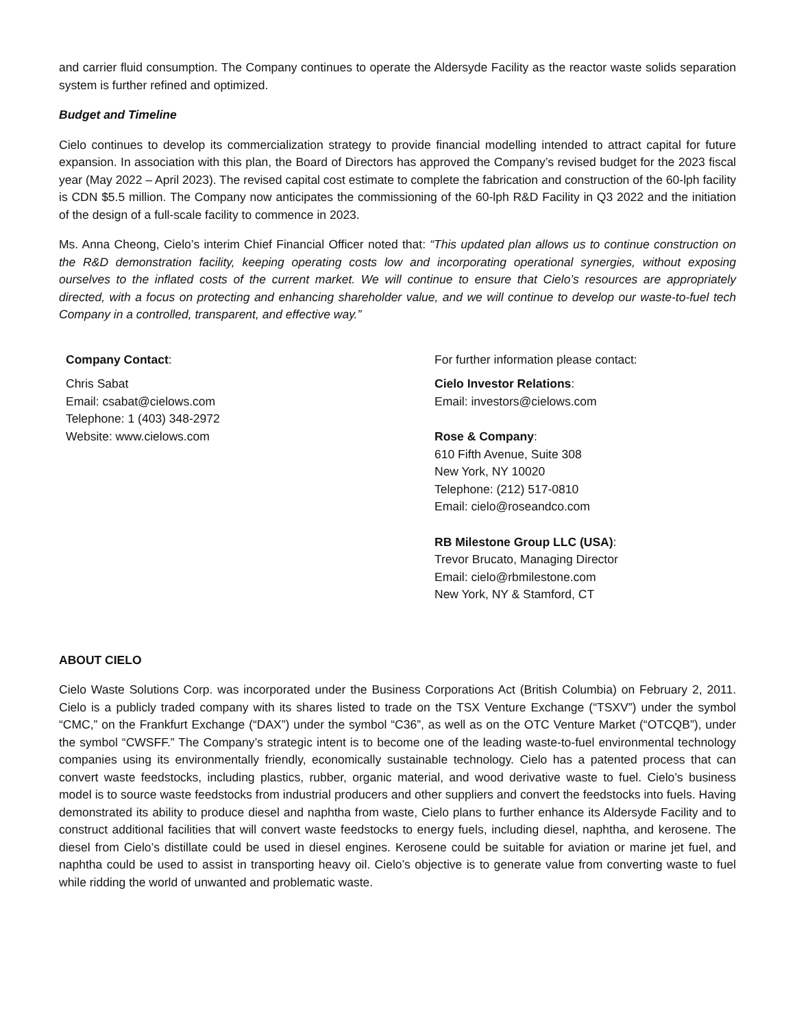and carrier fluid consumption. The Company continues to operate the Aldersyde Facility as the reactor waste solids separation system is further refined and optimized.
Budget and Timeline
Cielo continues to develop its commercialization strategy to provide financial modelling intended to attract capital for future expansion. In association with this plan, the Board of Directors has approved the Company’s revised budget for the 2023 fiscal year (May 2022 – April 2023). The revised capital cost estimate to complete the fabrication and construction of the 60-lph facility is CDN $5.5 million. The Company now anticipates the commissioning of the 60-lph R&D Facility in Q3 2022 and the initiation of the design of a full-scale facility to commence in 2023.
Ms. Anna Cheong, Cielo’s interim Chief Financial Officer noted that: “This updated plan allows us to continue construction on the R&D demonstration facility, keeping operating costs low and incorporating operational synergies, without exposing ourselves to the inflated costs of the current market. We will continue to ensure that Cielo’s resources are appropriately directed, with a focus on protecting and enhancing shareholder value, and we will continue to develop our waste-to-fuel tech Company in a controlled, transparent, and effective way.”
Company Contact:
Chris Sabat
Email: csabat@cielows.com
Telephone: 1 (403) 348-2972
Website: www.cielows.com
For further information please contact:
Cielo Investor Relations:
Email: investors@cielows.com
Rose & Company:
610 Fifth Avenue, Suite 308
New York, NY 10020
Telephone: (212) 517-0810
Email: cielo@roseandco.com
RB Milestone Group LLC (USA):
Trevor Brucato, Managing Director
Email: cielo@rbmilestone.com
New York, NY & Stamford, CT
ABOUT CIELO
Cielo Waste Solutions Corp. was incorporated under the Business Corporations Act (British Columbia) on February 2, 2011. Cielo is a publicly traded company with its shares listed to trade on the TSX Venture Exchange (“TSXV”) under the symbol “CMC,” on the Frankfurt Exchange (“DAX”) under the symbol “C36”, as well as on the OTC Venture Market (“OTCQB”), under the symbol “CWSFF.” The Company’s strategic intent is to become one of the leading waste-to-fuel environmental technology companies using its environmentally friendly, economically sustainable technology. Cielo has a patented process that can convert waste feedstocks, including plastics, rubber, organic material, and wood derivative waste to fuel. Cielo’s business model is to source waste feedstocks from industrial producers and other suppliers and convert the feedstocks into fuels. Having demonstrated its ability to produce diesel and naphtha from waste, Cielo plans to further enhance its Aldersyde Facility and to construct additional facilities that will convert waste feedstocks to energy fuels, including diesel, naphtha, and kerosene. The diesel from Cielo’s distillate could be used in diesel engines. Kerosene could be suitable for aviation or marine jet fuel, and naphtha could be used to assist in transporting heavy oil. Cielo’s objective is to generate value from converting waste to fuel while ridding the world of unwanted and problematic waste.